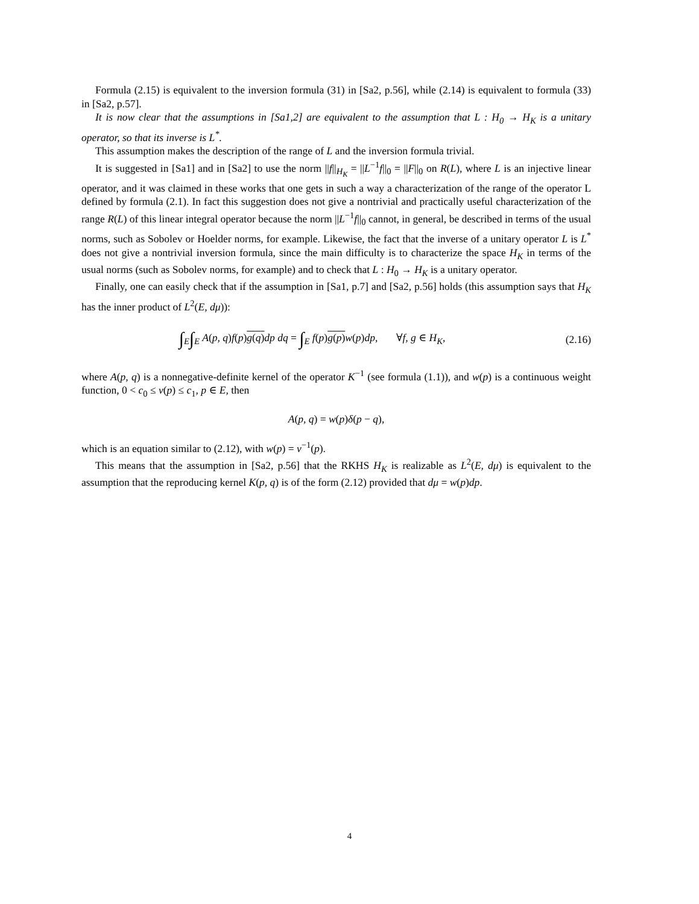Formula (2.15) is equivalent to the inversion formula (31) in [Sa2, p.56], while (2.14) is equivalent to formula (33) in [Sa2, p.57].
It is now clear that the assumptions in [Sa1,2] are equivalent to the assumption that L : H<sub>0</sub> → H<sub>K</sub> is a unitary operator, so that its inverse is L<sup>*</sup>.
This assumption makes the description of the range of L and the inversion formula trivial.
It is suggested in [Sa1] and in [Sa2] to use the norm ||f||<sub>H<sub>K</sub></sub> = ||L<sup>−1</sup>f||<sub>0</sub> = ||F||<sub>0</sub> on R(L), where L is an injective linear operator, and it was claimed in these works that one gets in such a way a characterization of the range of the operator L defined by formula (2.1). In fact this suggestion does not give a nontrivial and practically useful characterization of the range R(L) of this linear integral operator because the norm ||L<sup>−1</sup>f||<sub>0</sub> cannot, in general, be described in terms of the usual norms, such as Sobolev or Hoelder norms, for example. Likewise, the fact that the inverse of a unitary operator L is L<sup>*</sup> does not give a nontrivial inversion formula, since the main difficulty is to characterize the space H<sub>K</sub> in terms of the usual norms (such as Sobolev norms, for example) and to check that L : H<sub>0</sub> → H<sub>K</sub> is a unitary operator.
Finally, one can easily check that if the assumption in [Sa1, p.7] and [Sa2, p.56] holds (this assumption says that H<sub>K</sub> has the inner product of L<sup>2</sup>(E, dμ)):
∫<sub>E</sub>∫<sub>E</sub> A(p, q)f(p)g(q) dp dq = ∫<sub>E</sub> f(p)g(p) w(p)dp, ∀f, g ∈ H<sub>K</sub>,
(2.16)
where A(p, q) is a nonnegative-definite kernel of the operator K<sup>−1</sup> (see formula (1.1)), and w(p) is a continuous weight function, 0 < c<sub>0</sub> ≤ ν(p) ≤ c<sub>1</sub>, p ∈ E, then
A(p, q) = w(p)δ(p − q),
which is an equation similar to (2.12), with w(p) = v<sup>−1</sup>(p).
This means that the assumption in [Sa2, p.56] that the RKHS H<sub>K</sub> is realizable as L<sup>2</sup>(E, dμ) is equivalent to the assumption that the reproducing kernel K(p, q) is of the form (2.12) provided that dμ = w(p)dp.
4